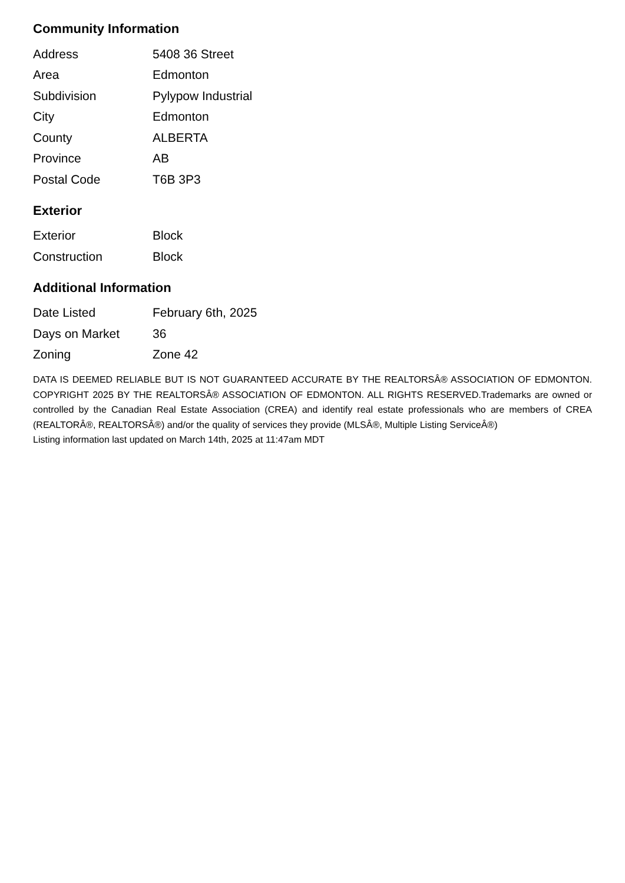Community Information
| Address | 5408 36 Street |
| Area | Edmonton |
| Subdivision | Pylypow Industrial |
| City | Edmonton |
| County | ALBERTA |
| Province | AB |
| Postal Code | T6B 3P3 |
Exterior
| Exterior | Block |
| Construction | Block |
Additional Information
| Date Listed | February 6th, 2025 |
| Days on Market | 36 |
| Zoning | Zone 42 |
DATA IS DEEMED RELIABLE BUT IS NOT GUARANTEED ACCURATE BY THE REALTORSÂ® ASSOCIATION OF EDMONTON. COPYRIGHT 2025 BY THE REALTORSÂ® ASSOCIATION OF EDMONTON. ALL RIGHTS RESERVED.Trademarks are owned or controlled by the Canadian Real Estate Association (CREA) and identify real estate professionals who are members of CREA (REALTORÂ®, REALTORSÂ®) and/or the quality of services they provide (MLSÂ®, Multiple Listing ServiceÂ®)
Listing information last updated on March 14th, 2025 at 11:47am MDT